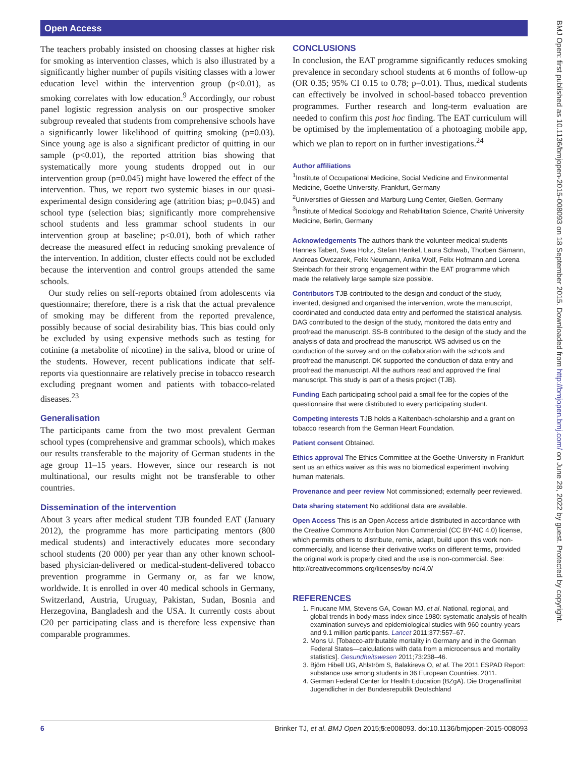Open Access
The teachers probably insisted on choosing classes at higher risk for smoking as intervention classes, which is also illustrated by a significantly higher number of pupils visiting classes with a lower education level within the intervention group (p<0.01), as smoking correlates with low education.<sup>9</sup> Accordingly, our robust panel logistic regression analysis on our prospective smoker subgroup revealed that students from comprehensive schools have a significantly lower likelihood of quitting smoking (p=0.03). Since young age is also a significant predictor of quitting in our sample (p<0.01), the reported attrition bias showing that systematically more young students dropped out in our intervention group (p=0.045) might have lowered the effect of the intervention. Thus, we report two systemic biases in our quasi-experimental design considering age (attrition bias; p=0.045) and school type (selection bias; significantly more comprehensive school students and less grammar school students in our intervention group at baseline; p<0.01), both of which rather decrease the measured effect in reducing smoking prevalence of the intervention. In addition, cluster effects could not be excluded because the intervention and control groups attended the same schools.
Our study relies on self-reports obtained from adolescents via questionnaire; therefore, there is a risk that the actual prevalence of smoking may be different from the reported prevalence, possibly because of social desirability bias. This bias could only be excluded by using expensive methods such as testing for cotinine (a metabolite of nicotine) in the saliva, blood or urine of the students. However, recent publications indicate that self-reports via questionnaire are relatively precise in tobacco research excluding pregnant women and patients with tobacco-related diseases.<sup>23</sup>
Generalisation
The participants came from the two most prevalent German school types (comprehensive and grammar schools), which makes our results transferable to the majority of German students in the age group 11–15 years. However, since our research is not multinational, our results might not be transferable to other countries.
Dissemination of the intervention
About 3 years after medical student TJB founded EAT (January 2012), the programme has more participating mentors (800 medical students) and interactively educates more secondary school students (20 000) per year than any other known school-based physician-delivered or medical-student-delivered tobacco prevention programme in Germany or, as far we know, worldwide. It is enrolled in over 40 medical schools in Germany, Switzerland, Austria, Uruguay, Pakistan, Sudan, Bosnia and Herzegovina, Bangladesh and the USA. It currently costs about €20 per participating class and is therefore less expensive than comparable programmes.
CONCLUSIONS
In conclusion, the EAT programme significantly reduces smoking prevalence in secondary school students at 6 months of follow-up (OR 0.35; 95% CI 0.15 to 0.78; p=0.01). Thus, medical students can effectively be involved in school-based tobacco prevention programmes. Further research and long-term evaluation are needed to confirm this post hoc finding. The EAT curriculum will be optimised by the implementation of a photoaging mobile app, which we plan to report on in further investigations.<sup>24</sup>
Author affiliations
<sup>1</sup> Institute of Occupational Medicine, Social Medicine and Environmental Medicine, Goethe University, Frankfurt, Germany
<sup>2</sup> Universities of Giessen and Marburg Lung Center, Gießen, Germany
<sup>3</sup> Institute of Medical Sociology and Rehabilitation Science, Charité University Medicine, Berlin, Germany
Acknowledgements The authors thank the volunteer medical students Hannes Tabert, Svea Holtz, Stefan Henkel, Laura Schwab, Thorben Sämann, Andreas Owczarek, Felix Neumann, Anika Wolf, Felix Hofmann and Lorena Steinbach for their strong engagement within the EAT programme which made the relatively large sample size possible.
Contributors TJB contributed to the design and conduct of the study, invented, designed and organised the intervention, wrote the manuscript, coordinated and conducted data entry and performed the statistical analysis. DAG contributed to the design of the study, monitored the data entry and proofread the manuscript. SS-B contributed to the design of the study and the analysis of data and proofread the manuscript. WS advised us on the conduction of the survey and on the collaboration with the schools and proofread the manuscript. DK supported the conduction of data entry and proofread the manuscript. All the authors read and approved the final manuscript. This study is part of a thesis project (TJB).
Funding Each participating school paid a small fee for the copies of the questionnaire that were distributed to every participating student.
Competing interests TJB holds a Kaltenbach-scholarship and a grant on tobacco research from the German Heart Foundation.
Patient consent Obtained.
Ethics approval The Ethics Committee at the Goethe-University in Frankfurt sent us an ethics waiver as this was no biomedical experiment involving human materials.
Provenance and peer review Not commissioned; externally peer reviewed.
Data sharing statement No additional data are available.
Open Access This is an Open Access article distributed in accordance with the Creative Commons Attribution Non Commercial (CC BY-NC 4.0) license, which permits others to distribute, remix, adapt, build upon this work non-commercially, and license their derivative works on different terms, provided the original work is properly cited and the use is non-commercial. See: http://creativecommons.org/licenses/by-nc/4.0/
REFERENCES
1. Finucane MM, Stevens GA, Cowan MJ, et al. National, regional, and global trends in body-mass index since 1980: systematic analysis of health examination surveys and epidemiological studies with 960 country-years and 9.1 million participants. Lancet 2011;377:557–67.
2. Mons U. [Tobacco-attributable mortality in Germany and in the German Federal States—calculations with data from a microcensus and mortality statistics]. Gesundheitswesen 2011;73:238–46.
3. Björn Hibell UG, Ahlström S, Balakireva O, et al. The 2011 ESPAD Report: substance use among students in 36 European Countries. 2011.
4. German Federal Center for Health Education (BZgA). Die Drogenaffinität Jugendlicher in der Bundesrepublik Deutschland
BMJ Open: first published as 10.1136/bmjopen-2015-008093 on 18 September 2015. Downloaded from http://bmjopen.bmj.com/ on June 28, 2022 by guest. Protected by copyright.
6 Brinker TJ, et al. BMJ Open 2015;5:e008093. doi:10.1136/bmjopen-2015-008093